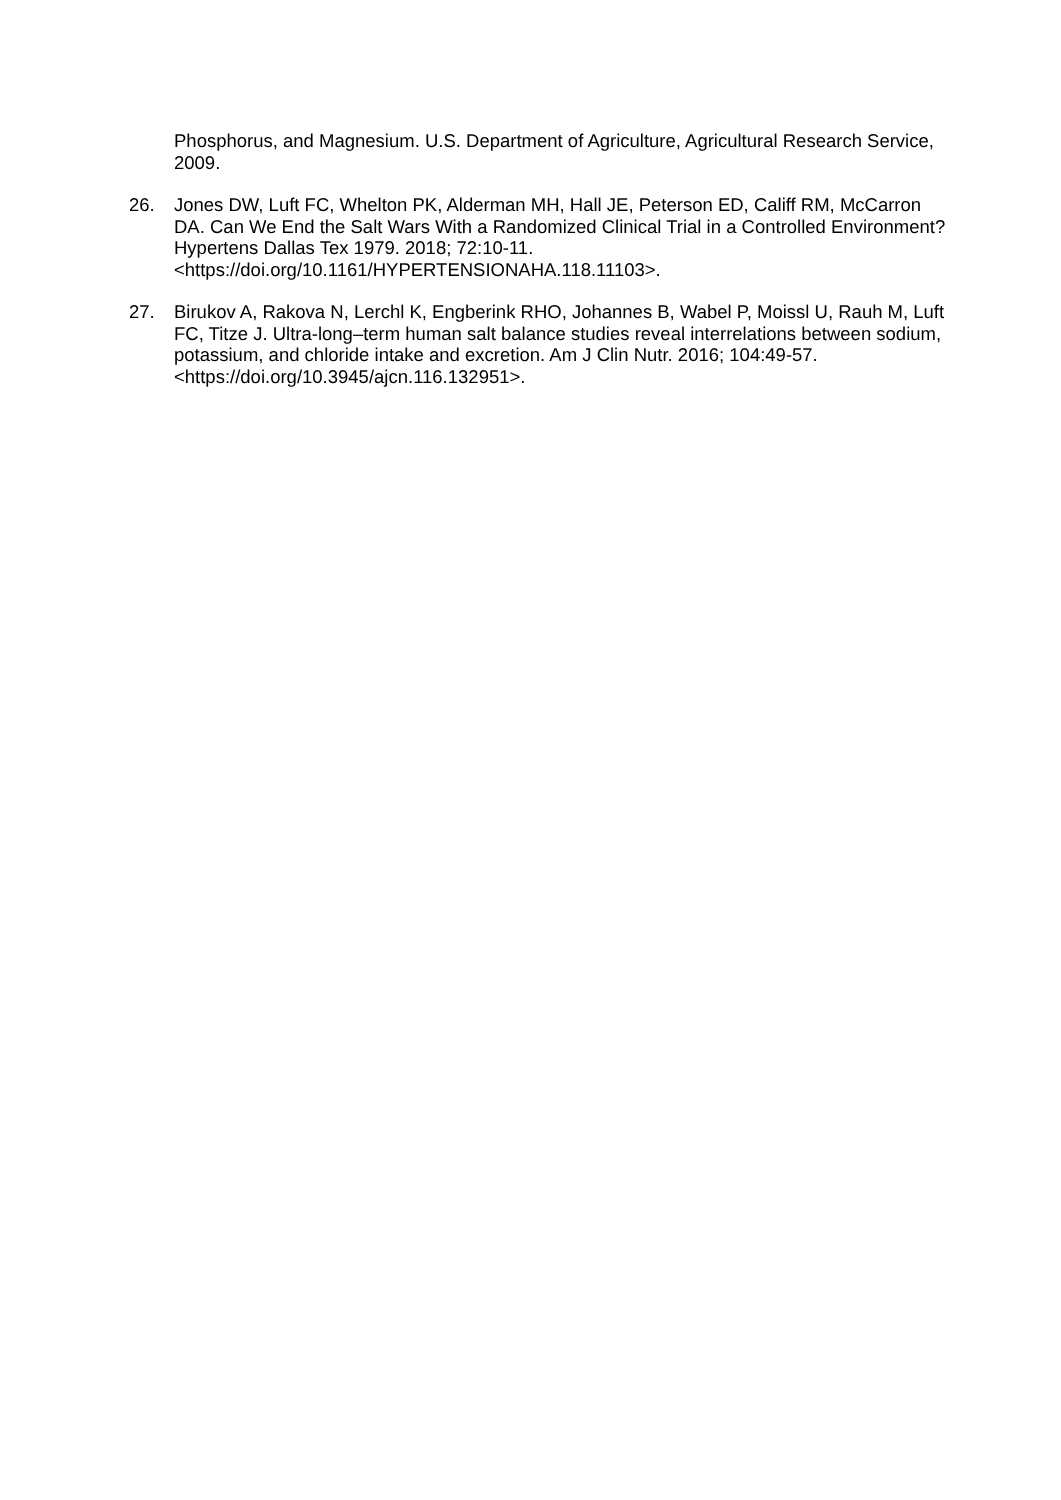Phosphorus, and Magnesium. U.S. Department of Agriculture, Agricultural Research Service, 2009.
26. Jones DW, Luft FC, Whelton PK, Alderman MH, Hall JE, Peterson ED, Califf RM, McCarron DA. Can We End the Salt Wars With a Randomized Clinical Trial in a Controlled Environment? Hypertens Dallas Tex 1979. 2018; 72:10-11. <https://doi.org/10.1161/HYPERTENSIONAHA.118.11103>.
27. Birukov A, Rakova N, Lerchl K, Engberink RHO, Johannes B, Wabel P, Moissl U, Rauh M, Luft FC, Titze J. Ultra-long–term human salt balance studies reveal interrelations between sodium, potassium, and chloride intake and excretion. Am J Clin Nutr. 2016; 104:49-57. <https://doi.org/10.3945/ajcn.116.132951>.